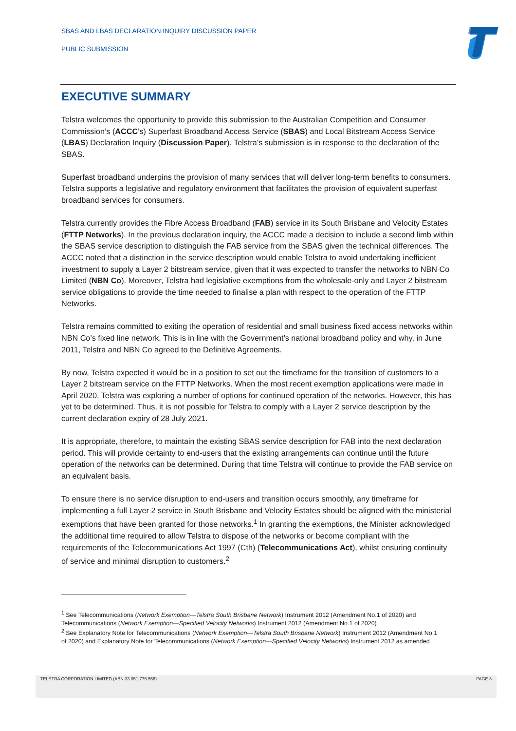SBAS AND LBAS DECLARATION INQUIRY DISCUSSION PAPER
PUBLIC SUBMISSION
EXECUTIVE SUMMARY
Telstra welcomes the opportunity to provide this submission to the Australian Competition and Consumer Commission’s (ACCC’s) Superfast Broadband Access Service (SBAS) and Local Bitstream Access Service (LBAS) Declaration Inquiry (Discussion Paper). Telstra’s submission is in response to the declaration of the SBAS.
Superfast broadband underpins the provision of many services that will deliver long-term benefits to consumers. Telstra supports a legislative and regulatory environment that facilitates the provision of equivalent superfast broadband services for consumers.
Telstra currently provides the Fibre Access Broadband (FAB) service in its South Brisbane and Velocity Estates (FTTP Networks). In the previous declaration inquiry, the ACCC made a decision to include a second limb within the SBAS service description to distinguish the FAB service from the SBAS given the technical differences. The ACCC noted that a distinction in the service description would enable Telstra to avoid undertaking inefficient investment to supply a Layer 2 bitstream service, given that it was expected to transfer the networks to NBN Co Limited (NBN Co). Moreover, Telstra had legislative exemptions from the wholesale-only and Layer 2 bitstream service obligations to provide the time needed to finalise a plan with respect to the operation of the FTTP Networks.
Telstra remains committed to exiting the operation of residential and small business fixed access networks within NBN Co’s fixed line network. This is in line with the Government’s national broadband policy and why, in June 2011, Telstra and NBN Co agreed to the Definitive Agreements.
By now, Telstra expected it would be in a position to set out the timeframe for the transition of customers to a Layer 2 bitstream service on the FTTP Networks. When the most recent exemption applications were made in April 2020, Telstra was exploring a number of options for continued operation of the networks. However, this has yet to be determined. Thus, it is not possible for Telstra to comply with a Layer 2 service description by the current declaration expiry of 28 July 2021.
It is appropriate, therefore, to maintain the existing SBAS service description for FAB into the next declaration period. This will provide certainty to end-users that the existing arrangements can continue until the future operation of the networks can be determined. During that time Telstra will continue to provide the FAB service on an equivalent basis.
To ensure there is no service disruption to end-users and transition occurs smoothly, any timeframe for implementing a full Layer 2 service in South Brisbane and Velocity Estates should be aligned with the ministerial exemptions that have been granted for those networks.<sup>1</sup> In granting the exemptions, the Minister acknowledged the additional time required to allow Telstra to dispose of the networks or become compliant with the requirements of the Telecommunications Act 1997 (Cth) (Telecommunications Act), whilst ensuring continuity of service and minimal disruption to customers.<sup>2</sup>
<sup>1</sup> See Telecommunications (Network Exemption—Telstra South Brisbane Network) Instrument 2012 (Amendment No.1 of 2020) and Telecommunications (Network Exemption—Specified Velocity Networks) Instrument 2012 (Amendment No.1 of 2020)
<sup>2</sup> See Explanatory Note for Telecommunications (Network Exemption—Telstra South Brisbane Network) Instrument 2012 (Amendment No.1 of 2020) and Explanatory Note for Telecommunications (Network Exemption—Specified Velocity Networks) Instrument 2012 as amended
TELSTRA CORPORATION LIMITED (ABN 33 051 775 556) PAGE 3